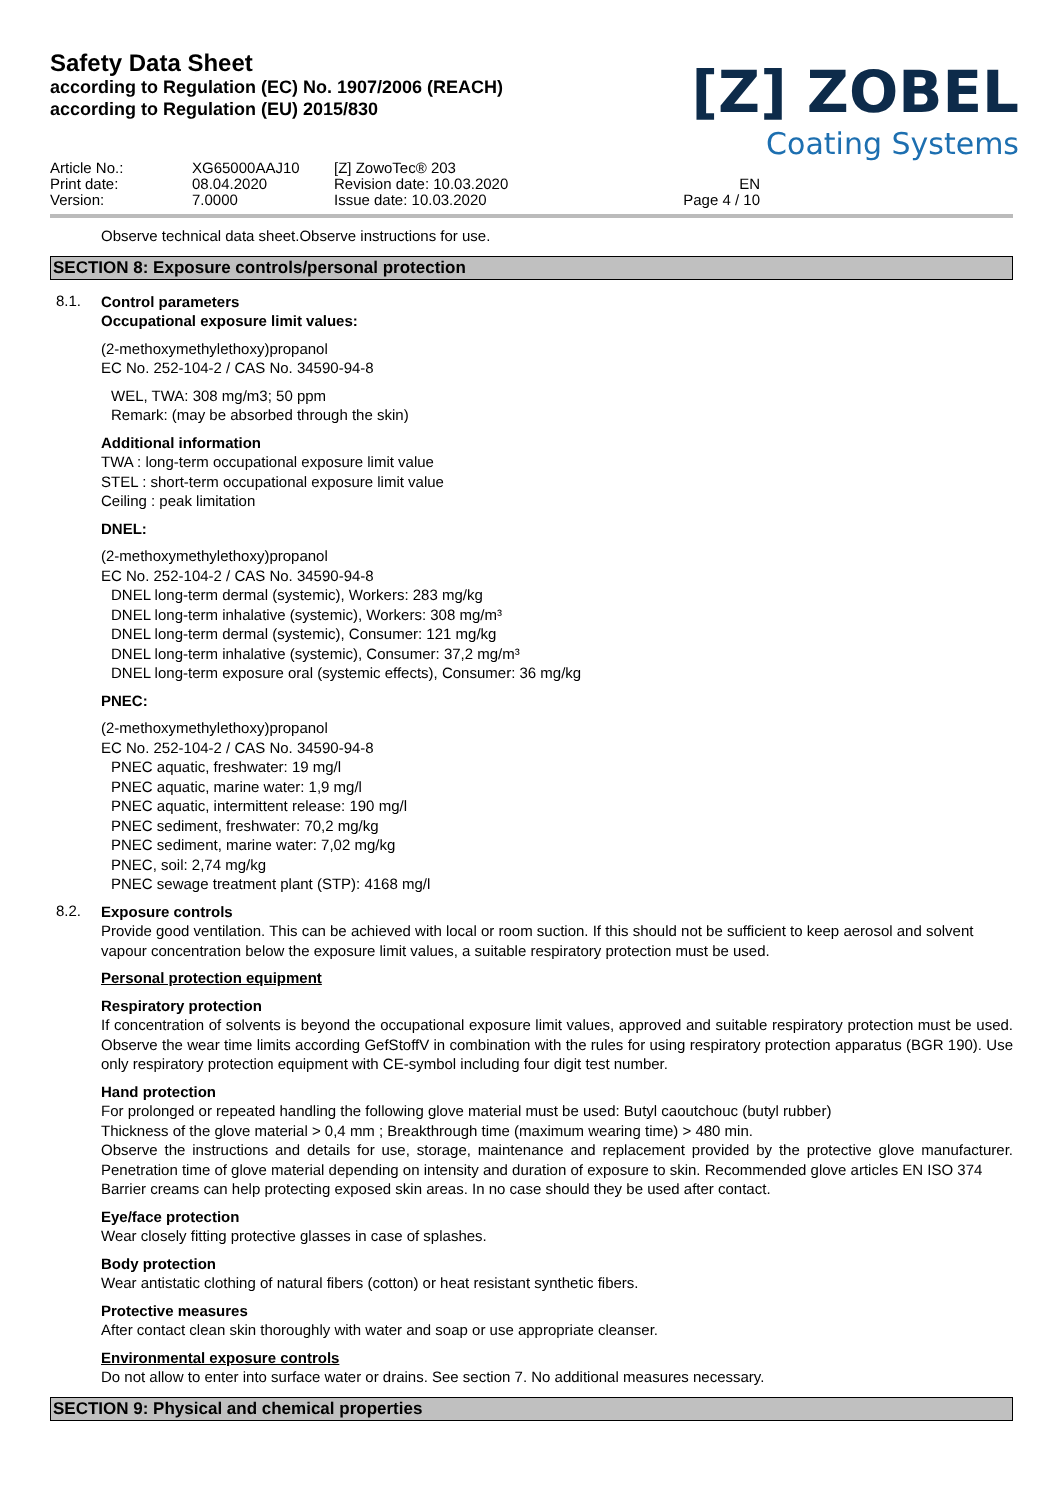Safety Data Sheet
according to Regulation (EC) No. 1907/2006 (REACH)
according to Regulation (EU) 2015/830
[Z] ZOBEL
Coating Systems
Article No.:
Print date:
Version:
XG65000AAJ10
08.04.2020
7.0000
[Z] ZowoTec® 203
Revision date: 10.03.2020
Issue date: 10.03.2020
EN
Page 4 / 10
Observe technical data sheet.Observe instructions for use.
SECTION 8: Exposure controls/personal protection
8.1.
Control parameters
Occupational exposure limit values:
(2-methoxymethylethoxy)propanol
EC No. 252-104-2 / CAS No. 34590-94-8
WEL, TWA: 308 mg/m3; 50 ppm
Remark: (may be absorbed through the skin)
Additional information
TWA : long-term occupational exposure limit value
STEL : short-term occupational exposure limit value
Ceiling : peak limitation
DNEL:
(2-methoxymethylethoxy)propanol
EC No. 252-104-2 / CAS No. 34590-94-8
DNEL long-term dermal (systemic), Workers: 283 mg/kg
DNEL long-term inhalative (systemic), Workers: 308 mg/m³
DNEL long-term dermal (systemic), Consumer: 121 mg/kg
DNEL long-term inhalative (systemic), Consumer: 37,2 mg/m³
DNEL long-term exposure oral (systemic effects), Consumer: 36 mg/kg
PNEC:
(2-methoxymethylethoxy)propanol
EC No. 252-104-2 / CAS No. 34590-94-8
PNEC aquatic, freshwater: 19 mg/l
PNEC aquatic, marine water: 1,9 mg/l
PNEC aquatic, intermittent release: 190 mg/l
PNEC sediment, freshwater: 70,2 mg/kg
PNEC sediment, marine water: 7,02 mg/kg
PNEC, soil: 2,74 mg/kg
PNEC sewage treatment plant (STP): 4168 mg/l
8.2.
Exposure controls
Provide good ventilation. This can be achieved with local or room suction. If this should not be sufficient to keep aerosol and solvent vapour concentration below the exposure limit values, a suitable respiratory protection must be used.
Personal protection equipment
Respiratory protection
If concentration of solvents is beyond the occupational exposure limit values, approved and suitable respiratory protection must be used. Observe the wear time limits according GefStoffV in combination with the rules for using respiratory protection apparatus (BGR 190). Use only respiratory protection equipment with CE-symbol including four digit test number.
Hand protection
For prolonged or repeated handling the following glove material must be used: Butyl caoutchouc (butyl rubber)
Thickness of the glove material > 0,4 mm ; Breakthrough time (maximum wearing time) > 480 min.
Observe the instructions and details for use, storage, maintenance and replacement provided by the protective glove manufacturer. Penetration time of glove material depending on intensity and duration of exposure to skin. Recommended glove articles EN ISO 374
Barrier creams can help protecting exposed skin areas. In no case should they be used after contact.
Eye/face protection
Wear closely fitting protective glasses in case of splashes.
Body protection
Wear antistatic clothing of natural fibers (cotton) or heat resistant synthetic fibers.
Protective measures
After contact clean skin thoroughly with water and soap or use appropriate cleanser.
Environmental exposure controls
Do not allow to enter into surface water or drains. See section 7. No additional measures necessary.
SECTION 9: Physical and chemical properties